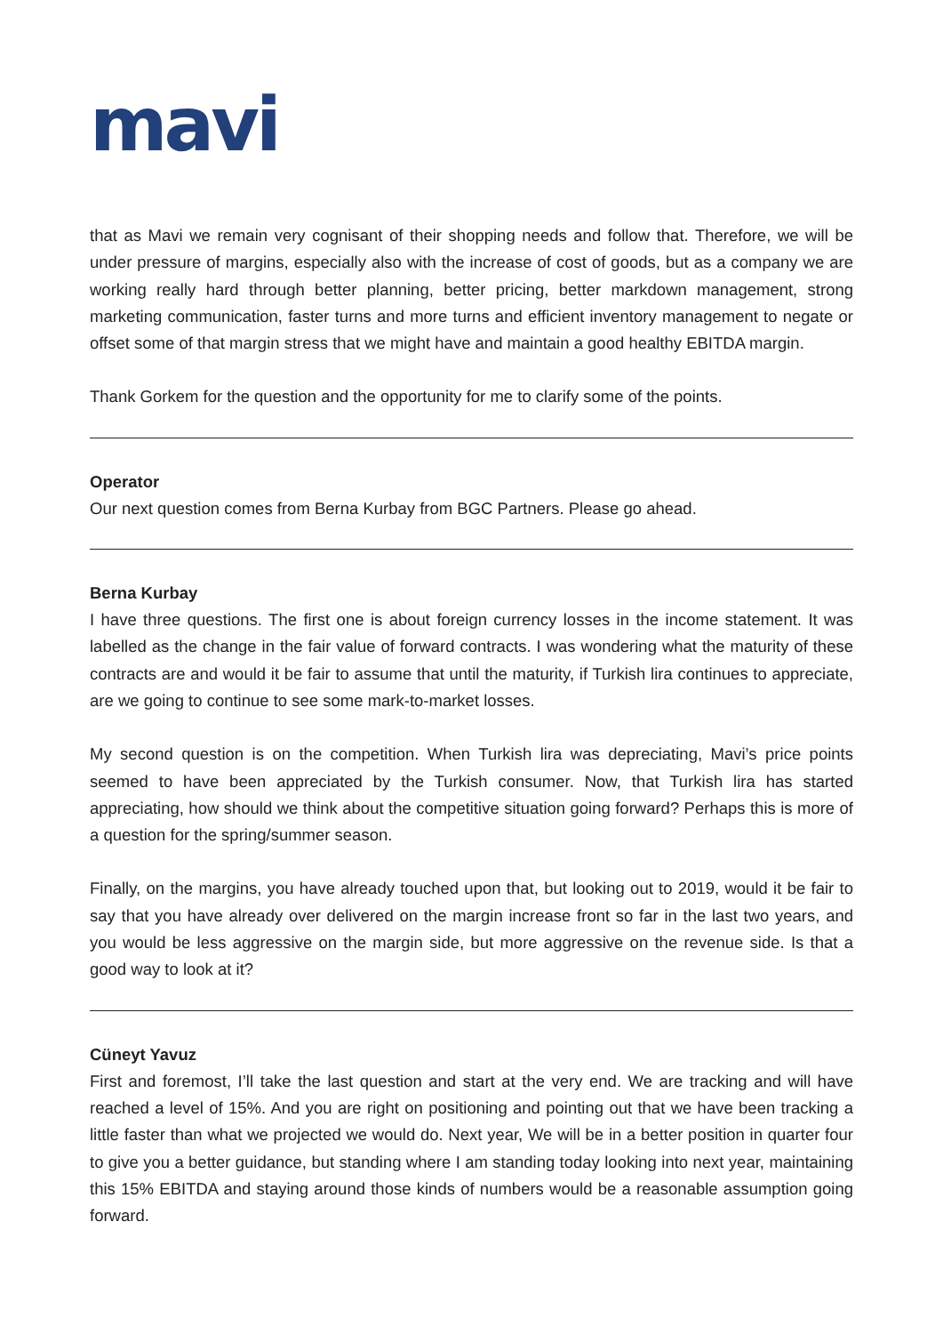mavi
that as Mavi we remain very cognisant of their shopping needs and follow that. Therefore, we will be under pressure of margins, especially also with the increase of cost of goods, but as a company we are working really hard through better planning, better pricing, better markdown management, strong marketing communication, faster turns and more turns and efficient inventory management to negate or offset some of that margin stress that we might have and maintain a good healthy EBITDA margin.
Thank Gorkem for the question and the opportunity for me to clarify some of the points.
Operator
Our next question comes from Berna Kurbay from BGC Partners. Please go ahead.
Berna Kurbay
I have three questions. The first one is about foreign currency losses in the income statement. It was labelled as the change in the fair value of forward contracts. I was wondering what the maturity of these contracts are and would it be fair to assume that until the maturity, if Turkish lira continues to appreciate, are we going to continue to see some mark-to-market losses.
My second question is on the competition. When Turkish lira was depreciating, Mavi’s price points seemed to have been appreciated by the Turkish consumer. Now, that Turkish lira has started appreciating, how should we think about the competitive situation going forward? Perhaps this is more of a question for the spring/summer season.
Finally, on the margins, you have already touched upon that, but looking out to 2019, would it be fair to say that you have already over delivered on the margin increase front so far in the last two years, and you would be less aggressive on the margin side, but more aggressive on the revenue side. Is that a good way to look at it?
Cüneyt Yavuz
First and foremost, I’ll take the last question and start at the very end. We are tracking and will have reached a level of 15%. And you are right on positioning and pointing out that we have been tracking a little faster than what we projected we would do. Next year, We will be in a better position in quarter four to give you a better guidance, but standing where I am standing today looking into next year, maintaining this 15% EBITDA and staying around those kinds of numbers would be a reasonable assumption going forward.